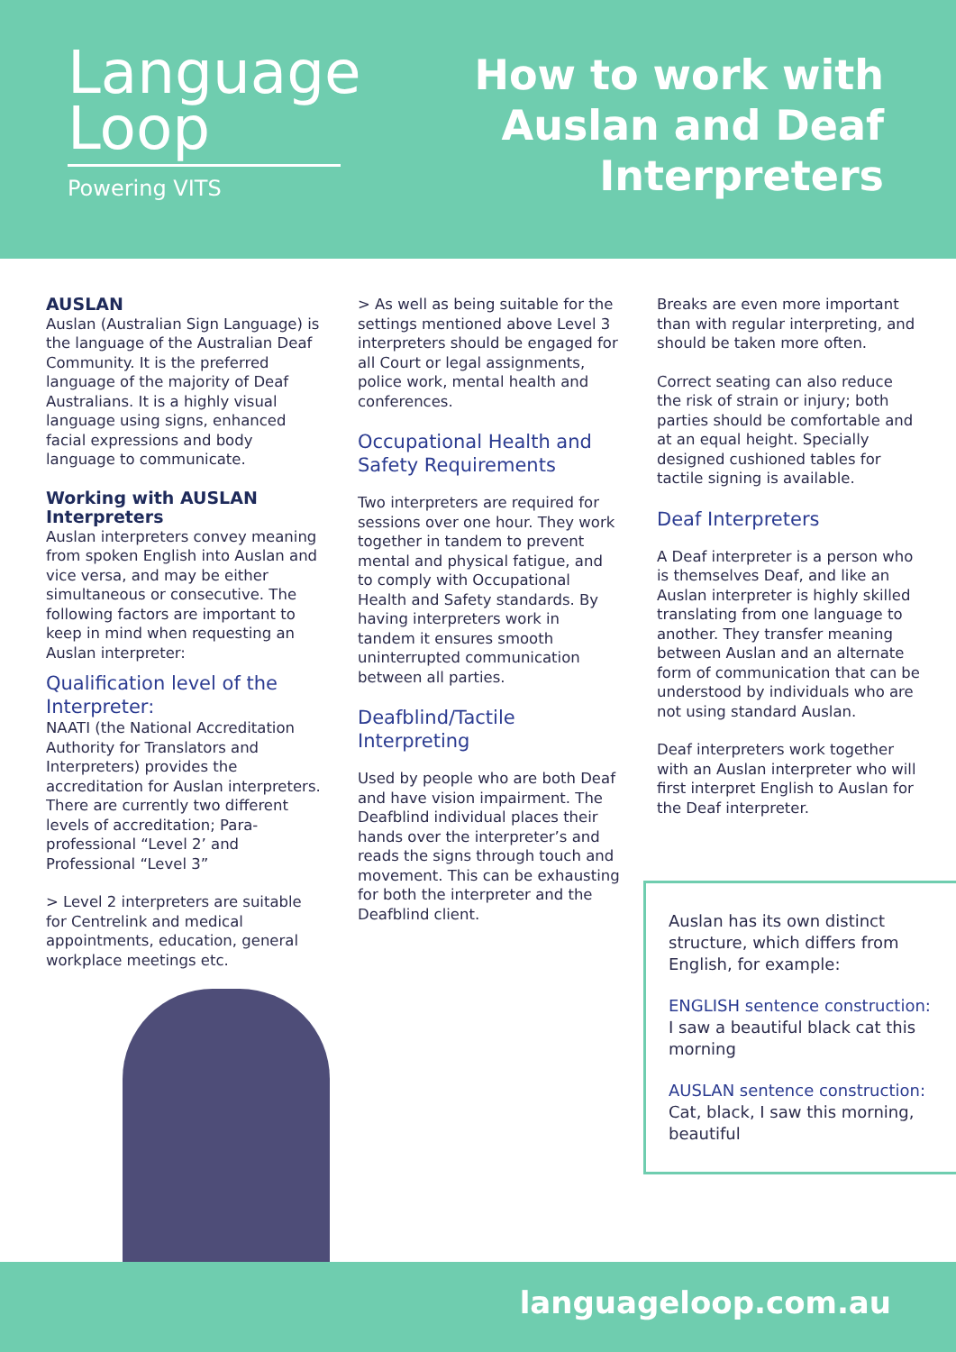Language
Loop
Powering VITS
How to work with
Auslan and Deaf
Interpreters
AUSLAN
Auslan (Australian Sign Language) is the language of the Australian Deaf Community. It is the preferred language of the majority of Deaf Australians. It is a highly visual language using signs, enhanced facial expressions and body language to communicate.
Working with AUSLAN Interpreters
Auslan interpreters convey meaning from spoken English into Auslan and vice versa, and may be either simultaneous or consecutive. The following factors are important to keep in mind when requesting an Auslan interpreter:
Qualification level of the Interpreter:
NAATI (the National Accreditation Authority for Translators and Interpreters) provides the accreditation for Auslan interpreters. There are currently two different levels of accreditation; Para-professional “Level 2’ and Professional “Level 3”
> Level 2 interpreters are suitable for Centrelink and medical appointments, education, general workplace meetings etc.
> As well as being suitable for the settings mentioned above Level 3 interpreters should be engaged for all Court or legal assignments, police work, mental health and conferences.
Occupational Health and Safety Requirements
Two interpreters are required for sessions over one hour. They work together in tandem to prevent mental and physical fatigue, and to comply with Occupational Health and Safety standards. By having interpreters work in tandem it ensures smooth uninterrupted communication between all parties.
Deafblind/Tactile Interpreting
Used by people who are both Deaf and have vision impairment. The Deafblind individual places their hands over the interpreter’s and reads the signs through touch and movement. This can be exhausting for both the interpreter and the Deafblind client.
Breaks are even more important than with regular interpreting, and should be taken more often.
Correct seating can also reduce the risk of strain or injury; both parties should be comfortable and at an equal height. Specially designed cushioned tables for tactile signing is available.
Deaf Interpreters
A Deaf interpreter is a person who is themselves Deaf, and like an Auslan interpreter is highly skilled translating from one language to another. They transfer meaning between Auslan and an alternate form of communication that can be understood by individuals who are not using standard Auslan.
Deaf interpreters work together with an Auslan interpreter who will first interpret English to Auslan for the Deaf interpreter.
Auslan has its own distinct structure, which differs from English, for example:
ENGLISH sentence construction:
I saw a beautiful black cat this morning
AUSLAN sentence construction:
Cat, black, I saw this morning, beautiful
languageloop.com.au